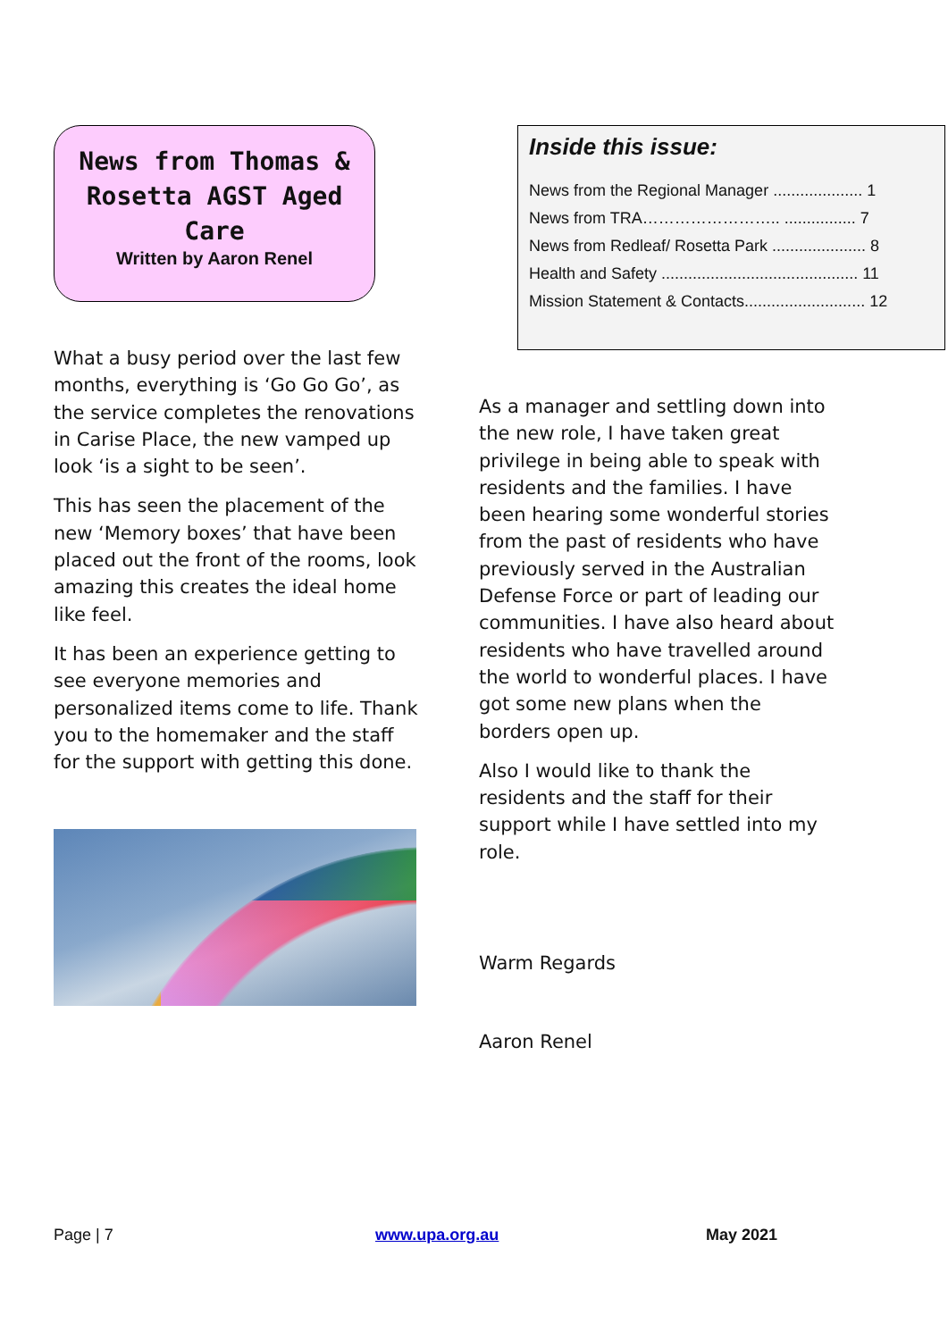News from Thomas & Rosetta AGST Aged Care
Written by Aaron Renel
What a busy period over the last few months, everything is ‘Go Go Go’, as the service completes the renovations in Carise Place, the new vamped up look ‘is a sight to be seen’.
This has seen the placement of the new ‘Memory boxes’ that have been placed out the front of the rooms, look amazing this creates the ideal home like feel.
It has been an experience getting to see everyone memories and personalized items come to life. Thank you to the homemaker and the staff for the support with getting this done.
Inside this issue:
News from the Regional Manager .................... 1
News from TRA…………………….. ................ 7
News from Redleaf/ Rosetta Park ..................... 8
Health and Safety ............................................ 11
Mission Statement & Contacts........................... 12
As a manager and settling down into the new role, I have taken great privilege in being able to speak with residents and the families. I have been hearing some wonderful stories from the past of residents who have previously served in the Australian Defense Force or part of leading our communities. I have also heard about residents who have travelled around the world to wonderful places. I have got some new plans when the borders open up.
Also I would like to thank the residents and the staff for their support while I have settled into my role.
Warm Regards
Aaron Renel
Page | 7 www.upa.org.au May 2021